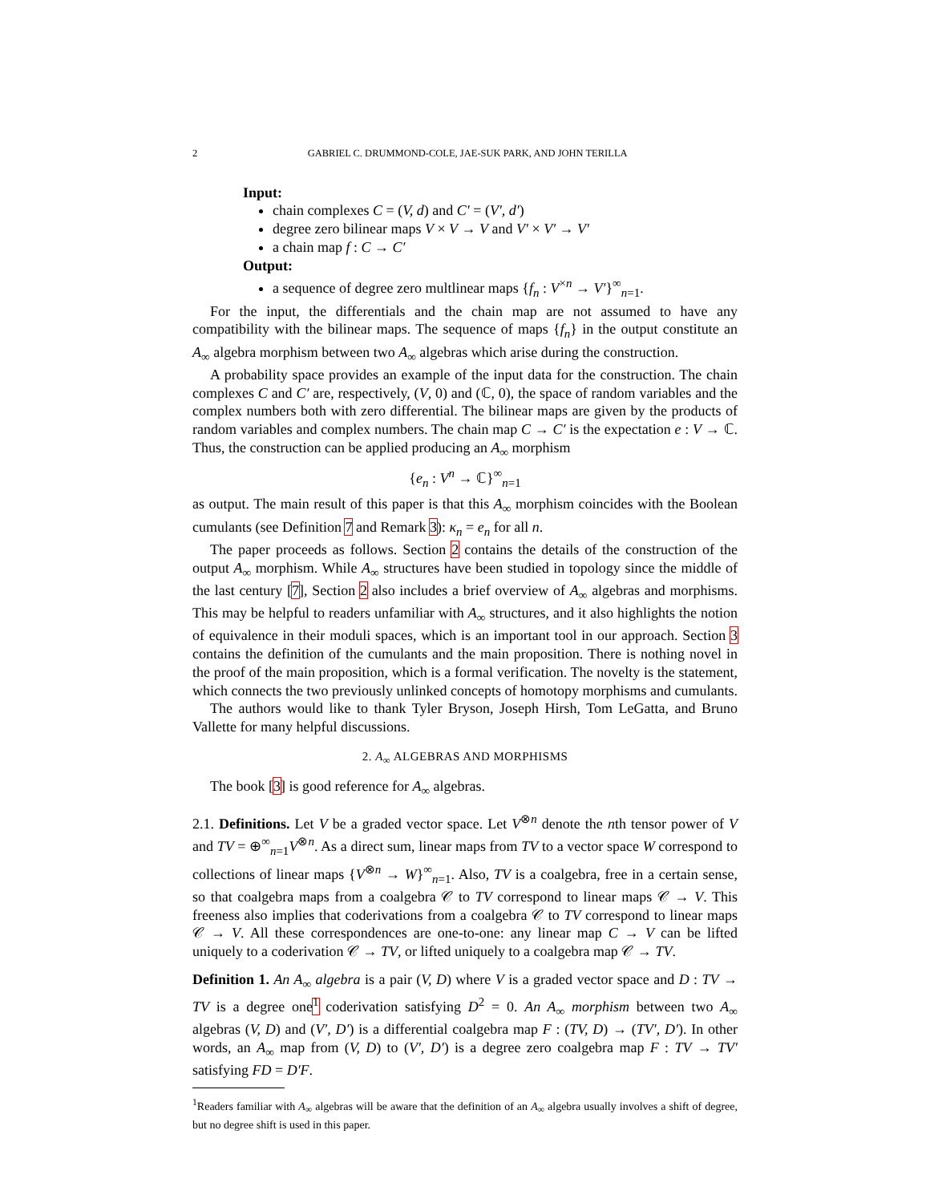2 GABRIEL C. DRUMMOND-COLE, JAE-SUK PARK, AND JOHN TERILLA
Input:
chain complexes C = (V, d) and C′ = (V′, d′)
degree zero bilinear maps V × V → V and V′ × V′ → V′
a chain map f : C → C′
Output:
a sequence of degree zero multlinear maps {f<sub>n</sub> : V<sup>×n</sup> → V′}<sup>∞</sup><sub>n=1</sub>.
For the input, the differentials and the chain map are not assumed to have any compatibility with the bilinear maps. The sequence of maps {f<sub>n</sub>} in the output constitute an A<sub>∞</sub> algebra morphism between two A<sub>∞</sub> algebras which arise during the construction.
A probability space provides an example of the input data for the construction. The chain complexes C and C′ are, respectively, (V, 0) and (ℂ, 0), the space of random variables and the complex numbers both with zero differential. The bilinear maps are given by the products of random variables and complex numbers. The chain map C → C′ is the expectation e : V → ℂ. Thus, the construction can be applied producing an A<sub>∞</sub> morphism
{e<sub>n</sub> : V<sup>n</sup> → ℂ}<sup>∞</sup><sub>n=1</sub>
as output. The main result of this paper is that this A<sub>∞</sub> morphism coincides with the Boolean cumulants (see Definition 7 and Remark 3): κ<sub>n</sub> = e<sub>n</sub> for all n.
The paper proceeds as follows. Section 2 contains the details of the construction of the output A<sub>∞</sub> morphism. While A<sub>∞</sub> structures have been studied in topology since the middle of the last century [7], Section 2 also includes a brief overview of A<sub>∞</sub> algebras and morphisms. This may be helpful to readers unfamiliar with A<sub>∞</sub> structures, and it also highlights the notion of equivalence in their moduli spaces, which is an important tool in our approach. Section 3 contains the definition of the cumulants and the main proposition. There is nothing novel in the proof of the main proposition, which is a formal verification. The novelty is the statement, which connects the two previously unlinked concepts of homotopy morphisms and cumulants.
The authors would like to thank Tyler Bryson, Joseph Hirsh, Tom LeGatta, and Bruno Vallette for many helpful discussions.
2. A<sub>∞</sub> ALGEBRAS AND MORPHISMS
The book [3] is good reference for A<sub>∞</sub> algebras.
2.1. Definitions. Let V be a graded vector space. Let V<sup>⊗n</sup> denote the nth tensor power of V and TV = ⊕<sup>∞</sup><sub>n=1</sub>V<sup>⊗n</sup>. As a direct sum, linear maps from TV to a vector space W correspond to collections of linear maps {V<sup>⊗n</sup> → W}<sup>∞</sup><sub>n=1</sub>. Also, TV is a coalgebra, free in a certain sense, so that coalgebra maps from a coalgebra 𝒞 to TV correspond to linear maps 𝒞 → V. This freeness also implies that coderivations from a coalgebra 𝒞 to TV correspond to linear maps 𝒞 → V. All these correspondences are one-to-one: any linear map C → V can be lifted uniquely to a coderivation 𝒞 → TV, or lifted uniquely to a coalgebra map 𝒞 → TV.
Definition 1. An A<sub>∞</sub> algebra is a pair (V, D) where V is a graded vector space and D : TV → TV is a degree one<sup>1</sup> coderivation satisfying D<sup>2</sup> = 0. An A<sub>∞</sub> morphism between two A<sub>∞</sub> algebras (V, D) and (V′, D′) is a differential coalgebra map F : (TV, D) → (TV′, D′). In other words, an A<sub>∞</sub> map from (V, D) to (V′, D′) is a degree zero coalgebra map F : TV → TV′ satisfying FD = D′F.
<sup>1</sup> Readers familiar with A<sub>∞</sub> algebras will be aware that the definition of an A<sub>∞</sub> algebra usually involves a shift of degree, but no degree shift is used in this paper.